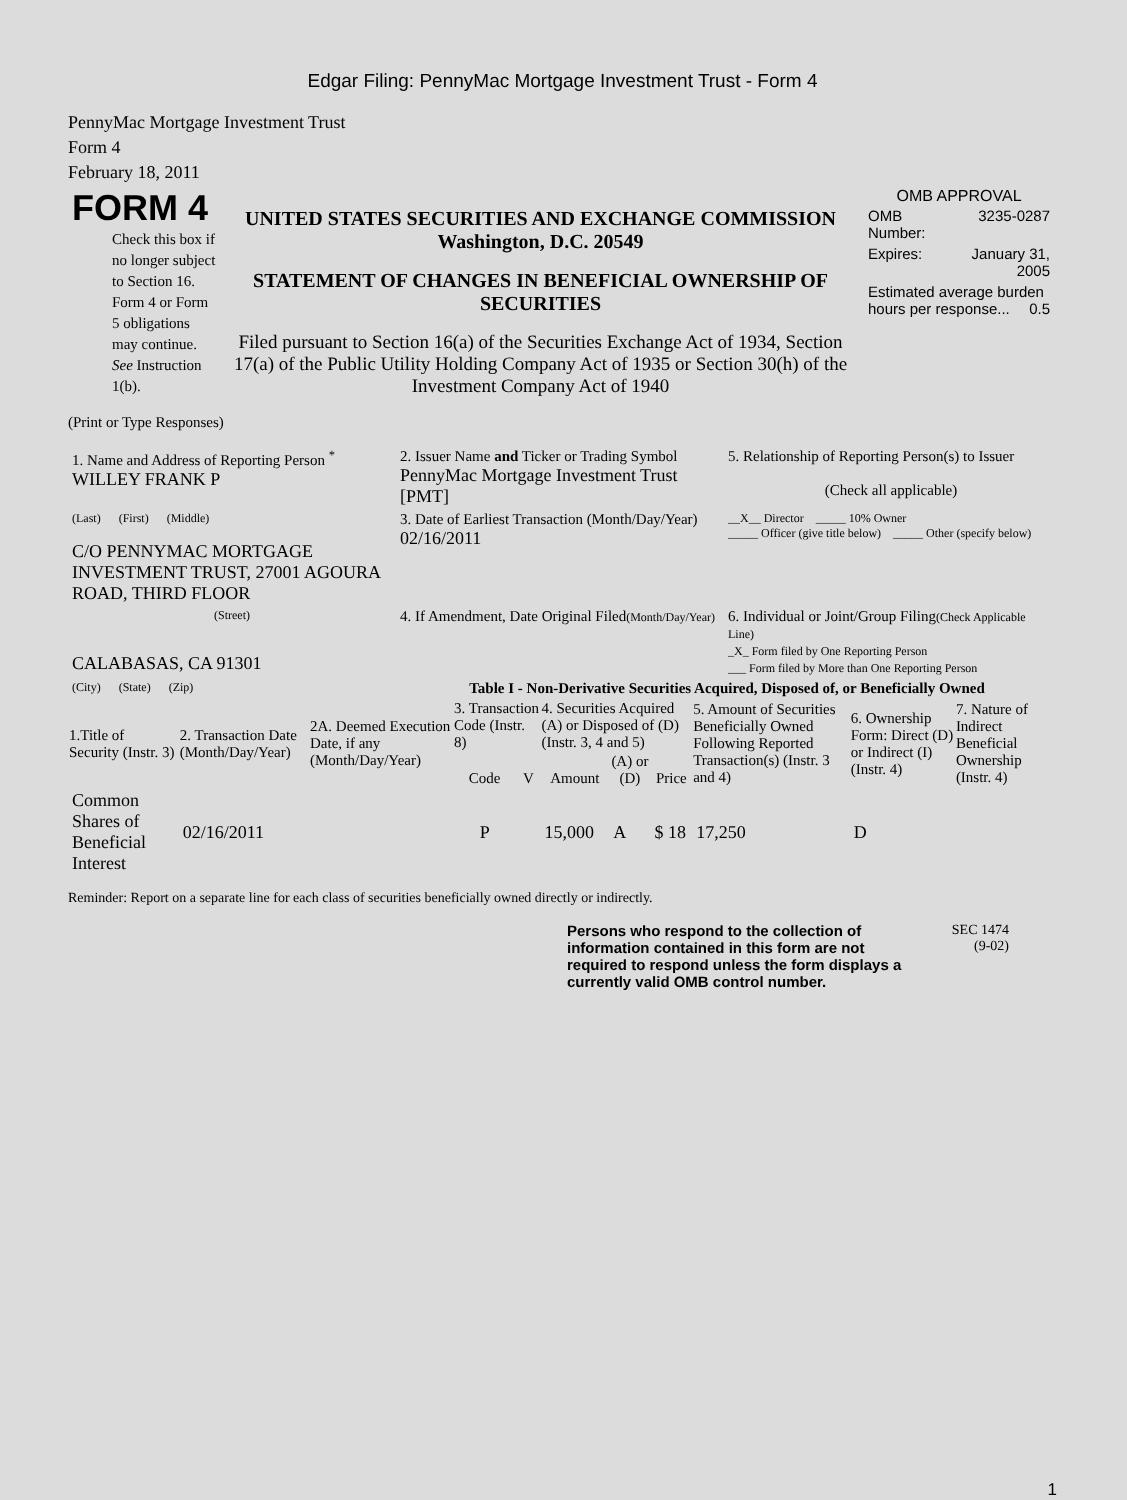Edgar Filing: PennyMac Mortgage Investment Trust - Form 4
PennyMac Mortgage Investment Trust
Form 4
February 18, 2011
| FORM 4 Check this box if no longer subject to Section 16. Form 4 or Form 5 obligations may continue. See Instruction 1(b). | UNITED STATES SECURITIES AND EXCHANGE COMMISSION Washington, D.C. 20549 STATEMENT OF CHANGES IN BENEFICIAL OWNERSHIP OF SECURITIES Filed pursuant to Section 16(a) of the Securities Exchange Act of 1934, Section 17(a) of the Public Utility Holding Company Act of 1935 or Section 30(h) of the Investment Company Act of 1940 | OMB APPROVAL / OMB Number: / 3235-0287 / / Expires: / January 31, 2005 / / Estimated average burden hours per response... 0.5 / / |
(Print or Type Responses)
| 1. Name and Address of Reporting Person <sup>*</sup> WILLEY FRANK P | 2. Issuer Name and Ticker or Trading Symbol PennyMac Mortgage Investment Trust [PMT] | 5. Relationship of Reporting Person(s) to Issuer (Check all applicable) |
| (Last) (First) (Middle) C/O PENNYMAC MORTGAGE INVESTMENT TRUST, 27001 AGOURA ROAD, THIRD FLOOR | 3. Date of Earliest Transaction (Month/Day/Year) 02/16/2011 | __X__ Director _____ 10% Owner _____ Officer (give title below) _____ Other (specify below) |
| (Street) CALABASAS, CA 91301 | 4. If Amendment, Date Original Filed (Month/Day/Year) | 6. Individual or Joint/Group Filing (Check Applicable Line) _X_ Form filed by One Reporting Person ___ Form filed by More than One Reporting Person |
| (City) (State) (Zip) | Table I - Non-Derivative Securities Acquired, Disposed of, or Beneficially Owned | |
| 1.Title of Security (Instr. 3) | 2. Transaction Date (Month/Day/Year) | 2A. Deemed Execution Date, if any (Month/Day/Year) | 3. Transaction Code (Instr. 8) | | 4. Securities Acquired (A) or Disposed of (D) (Instr. 3, 4 and 5) | | | 5. Amount of Securities Beneficially Owned Following Reported Transaction(s) (Instr. 3 and 4) | 6. Ownership Form: Direct (D) or Indirect (I) (Instr. 4) | 7. Nature of Indirect Beneficial Ownership (Instr. 4) |
| --- | --- | --- | --- | --- | --- | --- | --- | --- | --- | --- |
| | | | Code | V | Amount | (A) or (D) | Price | | | |
| Common Shares of Beneficial Interest | 02/16/2011 | | P | | 15,000 | A | $ 18 | 17,250 | D | |
Reminder: Report on a separate line for each class of securities beneficially owned directly or indirectly.
| Persons who respond to the collection of information contained in this form are not required to respond unless the form displays a currently valid OMB control number. | SEC 1474 (9-02) |
1